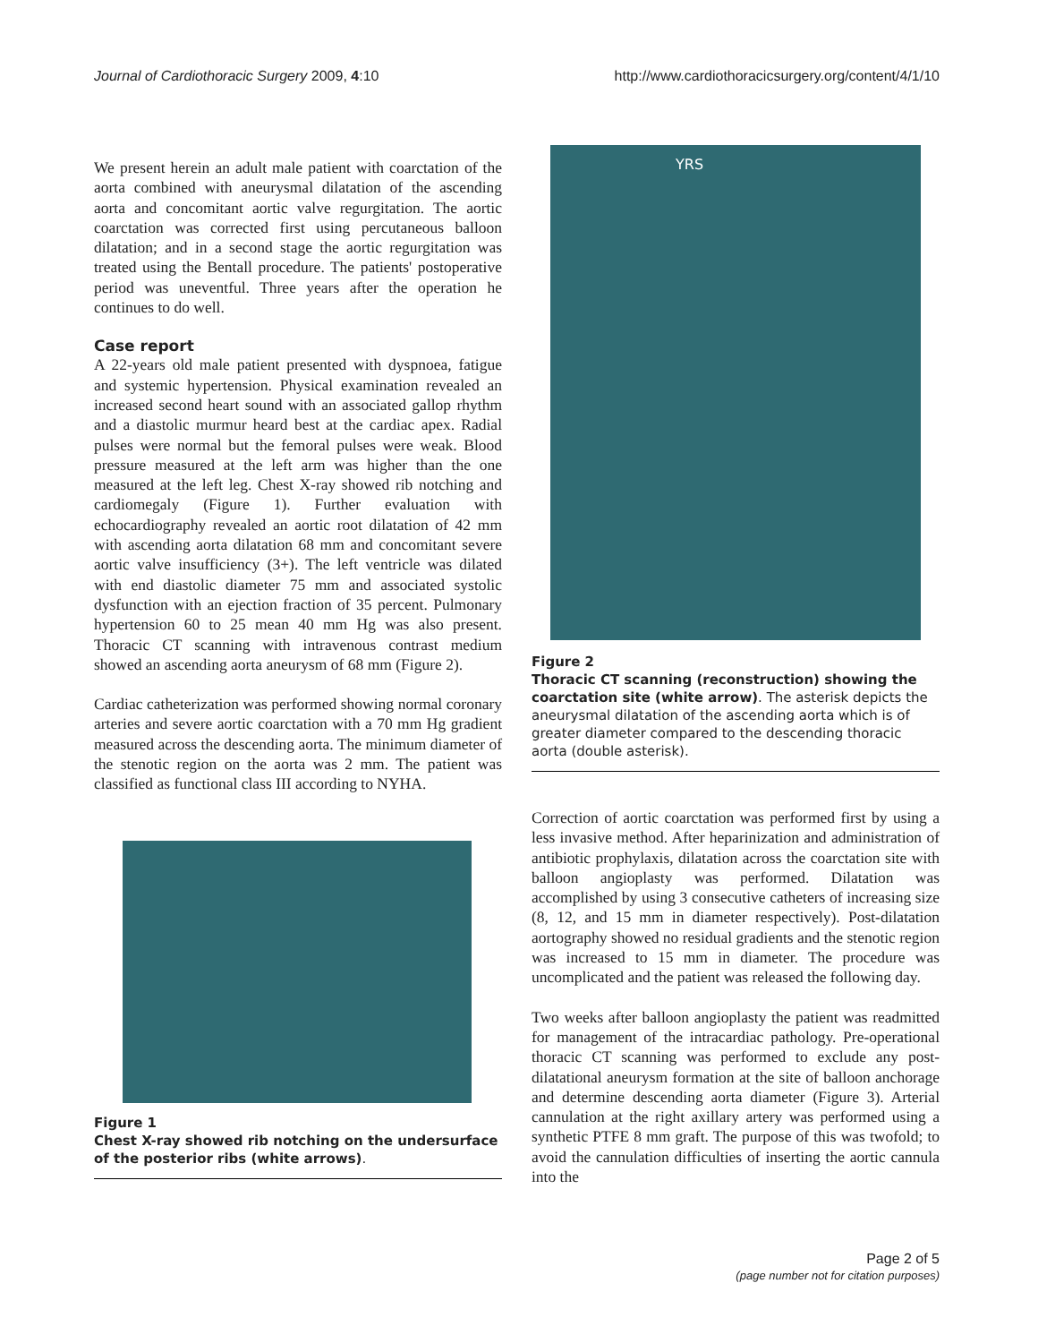Journal of Cardiothoracic Surgery 2009, 4:10 http://www.cardiothoracicsurgery.org/content/4/1/10
We present herein an adult male patient with coarctation of the aorta combined with aneurysmal dilatation of the ascending aorta and concomitant aortic valve regurgitation. The aortic coarctation was corrected first using percutaneous balloon dilatation; and in a second stage the aortic regurgitation was treated using the Bentall procedure. The patients' postoperative period was uneventful. Three years after the operation he continues to do well.
Case report
A 22-years old male patient presented with dyspnoea, fatigue and systemic hypertension. Physical examination revealed an increased second heart sound with an associated gallop rhythm and a diastolic murmur heard best at the cardiac apex. Radial pulses were normal but the femoral pulses were weak. Blood pressure measured at the left arm was higher than the one measured at the left leg. Chest X-ray showed rib notching and cardiomegaly (Figure 1). Further evaluation with echocardiography revealed an aortic root dilatation of 42 mm with ascending aorta dilatation 68 mm and concomitant severe aortic valve insufficiency (3+). The left ventricle was dilated with end diastolic diameter 75 mm and associated systolic dysfunction with an ejection fraction of 35 percent. Pulmonary hypertension 60 to 25 mean 40 mm Hg was also present. Thoracic CT scanning with intravenous contrast medium showed an ascending aorta aneurysm of 68 mm (Figure 2).
Cardiac catheterization was performed showing normal coronary arteries and severe aortic coarctation with a 70 mm Hg gradient measured across the descending aorta. The minimum diameter of the stenotic region on the aorta was 2 mm. The patient was classified as functional class III according to NYHA.
Figure 1
Chest X-ray showed rib notching on the undersurface of the posterior ribs (white arrows).
YRS
Figure 2
Thoracic CT scanning (reconstruction) showing the coarctation site (white arrow). The asterisk depicts the aneurysmal dilatation of the ascending aorta which is of greater diameter compared to the descending thoracic aorta (double asterisk).
Correction of aortic coarctation was performed first by using a less invasive method. After heparinization and administration of antibiotic prophylaxis, dilatation across the coarctation site with balloon angioplasty was performed. Dilatation was accomplished by using 3 consecutive catheters of increasing size (8, 12, and 15 mm in diameter respectively). Post-dilatation aortography showed no residual gradients and the stenotic region was increased to 15 mm in diameter. The procedure was uncomplicated and the patient was released the following day.
Two weeks after balloon angioplasty the patient was readmitted for management of the intracardiac pathology. Pre-operational thoracic CT scanning was performed to exclude any post-dilatational aneurysm formation at the site of balloon anchorage and determine descending aorta diameter (Figure 3). Arterial cannulation at the right axillary artery was performed using a synthetic PTFE 8 mm graft. The purpose of this was twofold; to avoid the cannulation difficulties of inserting the aortic cannula into the
Page 2 of 5
(page number not for citation purposes)